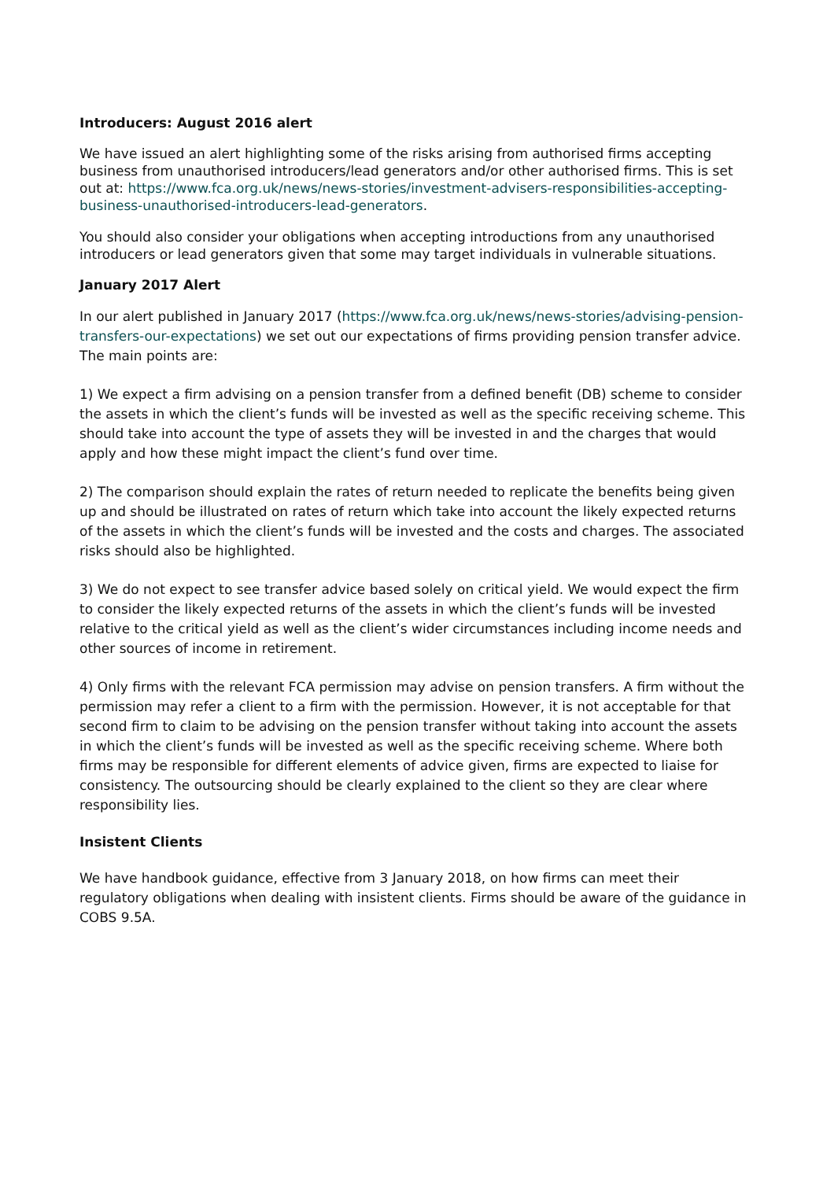Introducers: August 2016 alert
We have issued an alert highlighting some of the risks arising from authorised firms accepting business from unauthorised introducers/lead generators and/or other authorised firms. This is set out at: https://www.fca.org.uk/news/news-stories/investment-advisers-responsibilities-accepting-business-unauthorised-introducers-lead-generators.
You should also consider your obligations when accepting introductions from any unauthorised introducers or lead generators given that some may target individuals in vulnerable situations.
January 2017 Alert
In our alert published in January 2017 (https://www.fca.org.uk/news/news-stories/advising-pension-transfers-our-expectations) we set out our expectations of firms providing pension transfer advice. The main points are:
1) We expect a firm advising on a pension transfer from a defined benefit (DB) scheme to consider the assets in which the client’s funds will be invested as well as the specific receiving scheme. This should take into account the type of assets they will be invested in and the charges that would apply and how these might impact the client’s fund over time.
2) The comparison should explain the rates of return needed to replicate the benefits being given up and should be illustrated on rates of return which take into account the likely expected returns of the assets in which the client’s funds will be invested and the costs and charges. The associated risks should also be highlighted.
3) We do not expect to see transfer advice based solely on critical yield. We would expect the firm to consider the likely expected returns of the assets in which the client’s funds will be invested relative to the critical yield as well as the client’s wider circumstances including income needs and other sources of income in retirement.
4) Only firms with the relevant FCA permission may advise on pension transfers. A firm without the permission may refer a client to a firm with the permission. However, it is not acceptable for that second firm to claim to be advising on the pension transfer without taking into account the assets in which the client’s funds will be invested as well as the specific receiving scheme. Where both firms may be responsible for different elements of advice given, firms are expected to liaise for consistency. The outsourcing should be clearly explained to the client so they are clear where responsibility lies.
Insistent Clients
We have handbook guidance, effective from 3 January 2018, on how firms can meet their regulatory obligations when dealing with insistent clients. Firms should be aware of the guidance in COBS 9.5A.